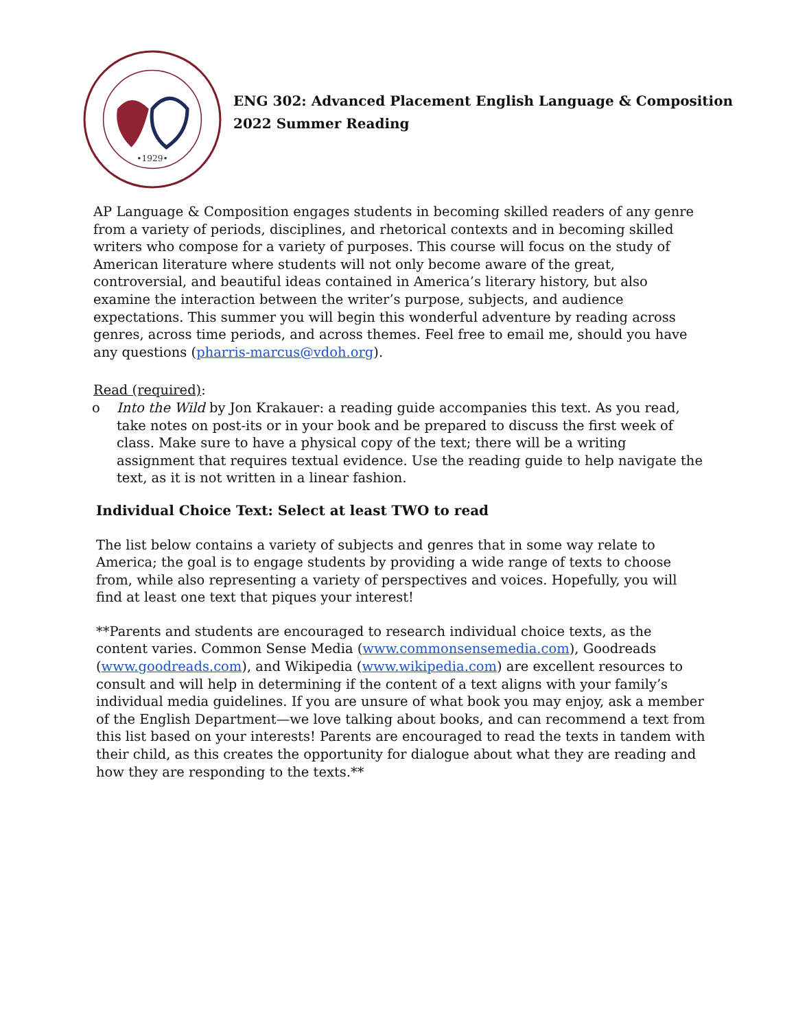•1929•
ENG 302: Advanced Placement English Language & Composition
2022 Summer Reading
AP Language & Composition engages students in becoming skilled readers of any genre from a variety of periods, disciplines, and rhetorical contexts and in becoming skilled writers who compose for a variety of purposes. This course will focus on the study of American literature where students will not only become aware of the great, controversial, and beautiful ideas contained in America’s literary history, but also examine the interaction between the writer’s purpose, subjects, and audience expectations. This summer you will begin this wonderful adventure by reading across genres, across time periods, and across themes. Feel free to email me, should you have any questions (pharris-marcus@vdoh.org).
Read (required):
o Into the Wild by Jon Krakauer: a reading guide accompanies this text. As you read, take notes on post-its or in your book and be prepared to discuss the first week of class. Make sure to have a physical copy of the text; there will be a writing assignment that requires textual evidence. Use the reading guide to help navigate the text, as it is not written in a linear fashion.
Individual Choice Text: Select at least TWO to read
The list below contains a variety of subjects and genres that in some way relate to America; the goal is to engage students by providing a wide range of texts to choose from, while also representing a variety of perspectives and voices. Hopefully, you will find at least one text that piques your interest!
**Parents and students are encouraged to research individual choice texts, as the content varies. Common Sense Media (www.commonsensemedia.com), Goodreads (www.goodreads.com), and Wikipedia (www.wikipedia.com) are excellent resources to consult and will help in determining if the content of a text aligns with your family’s individual media guidelines. If you are unsure of what book you may enjoy, ask a member of the English Department—we love talking about books, and can recommend a text from this list based on your interests! Parents are encouraged to read the texts in tandem with their child, as this creates the opportunity for dialogue about what they are reading and how they are responding to the texts.**